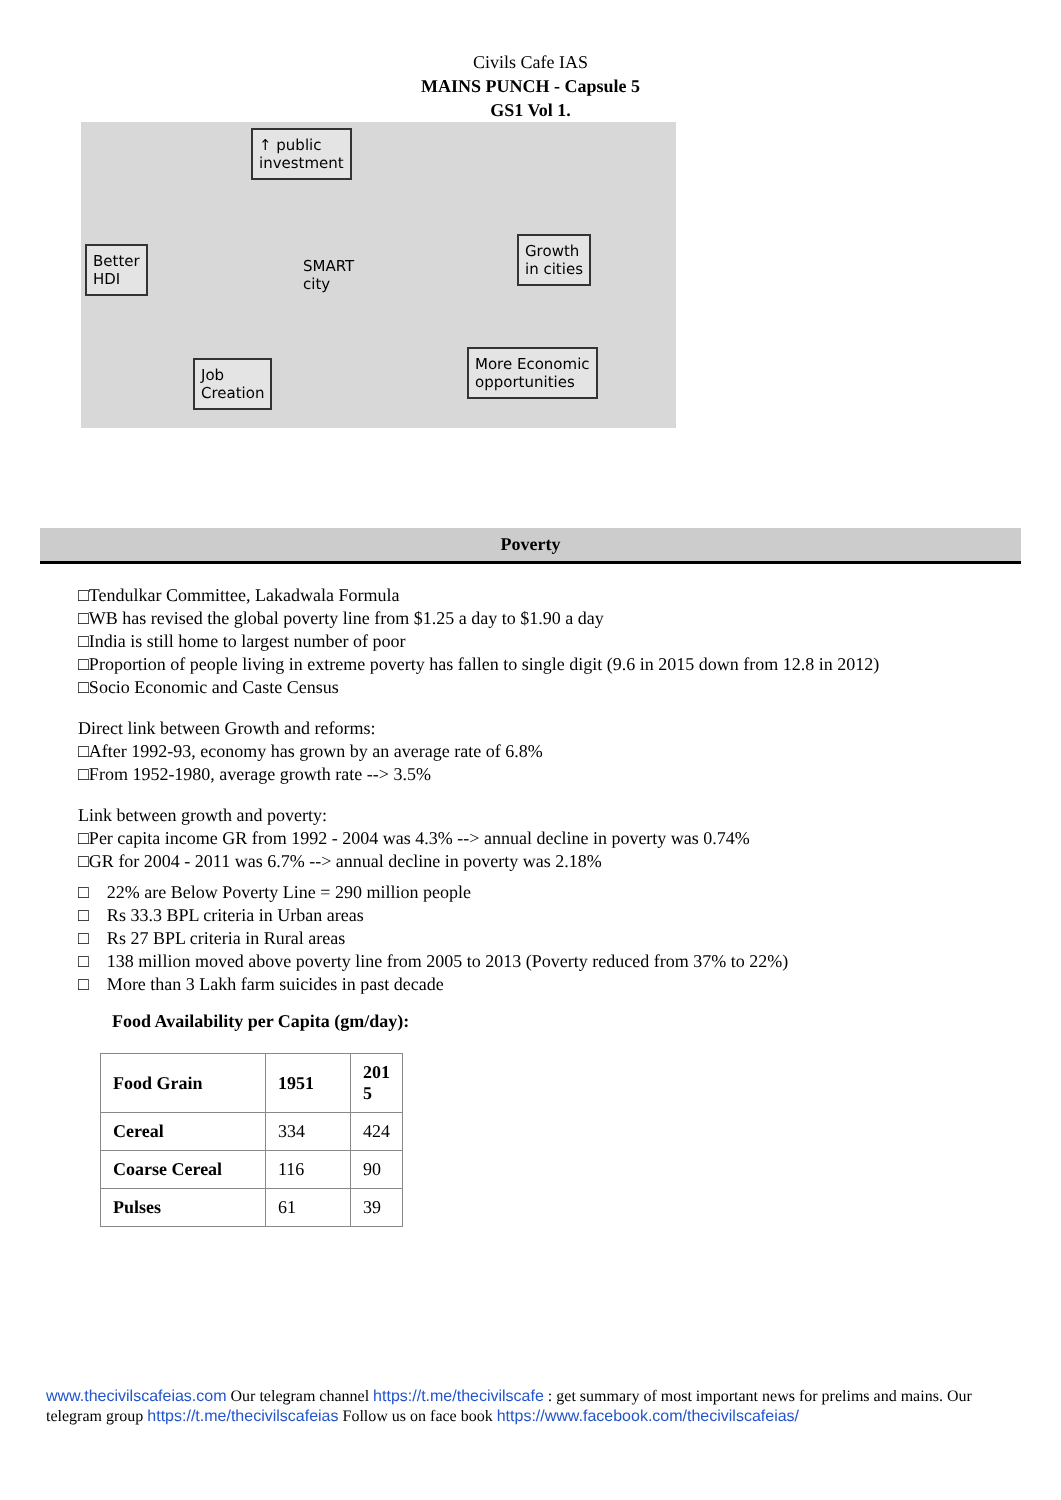Civils Cafe IAS
MAINS PUNCH - Capsule 5
GS1 Vol 1.
↑ public
investment
Growth
in cities
More Economic
opportunities
Job
Creation
Better
HDI
SMART
city
Poverty
□Tendulkar Committee, Lakadwala Formula
□WB has revised the global poverty line from $1.25 a day to $1.90 a day
□India is still home to largest number of poor
□Proportion of people living in extreme poverty has fallen to single digit (9.6 in 2015 down from 12.8 in 2012)
□Socio Economic and Caste Census
Direct link between Growth and reforms:
□After 1992-93, economy has grown by an average rate of 6.8%
□From 1952-1980, average growth rate --> 3.5%
Link between growth and poverty:
□Per capita income GR from 1992 - 2004 was 4.3% --> annual decline in poverty was 0.74%
□GR for 2004 - 2011 was 6.7% --> annual decline in poverty was 2.18%
□ 22% are Below Poverty Line = 290 million people
□ Rs 33.3 BPL criteria in Urban areas
□ Rs 27 BPL criteria in Rural areas
□ 138 million moved above poverty line from 2005 to 2013 (Poverty reduced from 37% to 22%)
□ More than 3 Lakh farm suicides in past decade
Food Availability per Capita (gm/day):
| Food Grain | 1951 | 201 5 |
| --- | --- | --- |
| Cereal | 334 | 424 |
| Coarse Cereal | 116 | 90 |
| Pulses | 61 | 39 |
www.thecivilscafeias.com Our telegram channel https://t.me/thecivilscafe : get summary of most important news for prelims and mains. Our telegram group https://t.me/thecivilscafeias Follow us on face book https://www.facebook.com/thecivilscafeias/